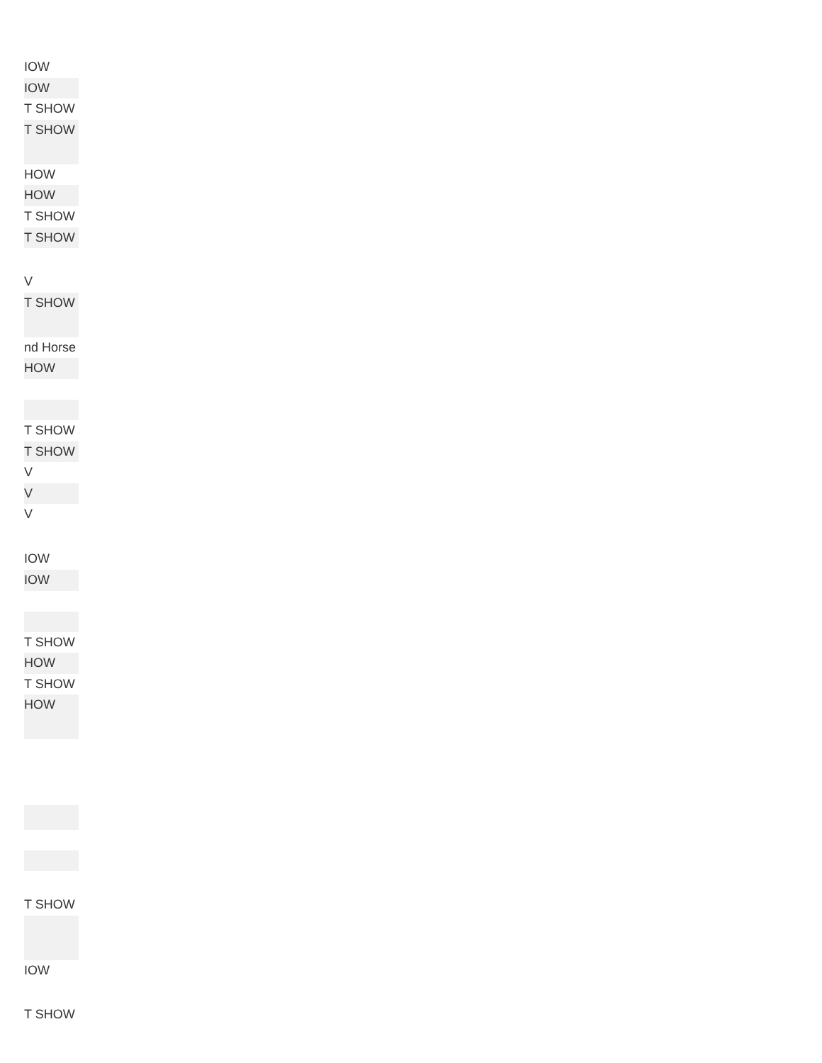| IOW |
| IOW |
| T SHOW |
| T SHOW |
| HOW |
| HOW |
| T SHOW |
| T SHOW |
| V |
| T SHOW |
| nd Horse |
| HOW |
| T SHOW |
| T SHOW |
| V |
| V |
| V |
| IOW |
| IOW |
| T SHOW |
| HOW |
| T SHOW |
| HOW |
| T SHOW |
| IOW |
| T SHOW |